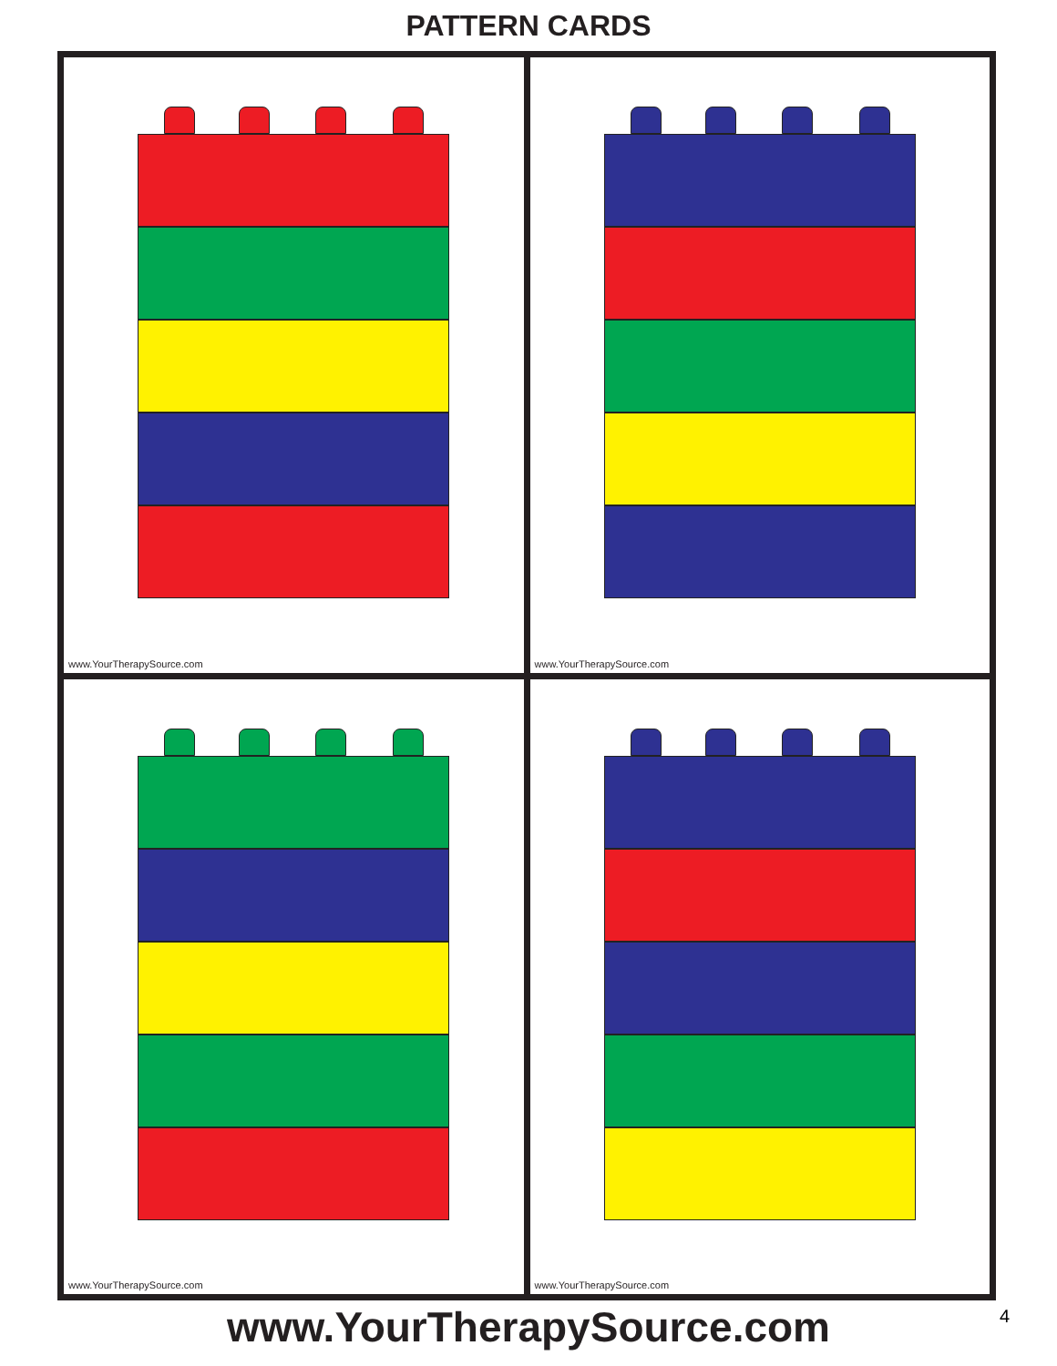PATTERN CARDS
www.YourTherapySource.com
www.YourTherapySource.com
www.YourTherapySource.com
www.YourTherapySource.com
www.YourTherapySource.com 4